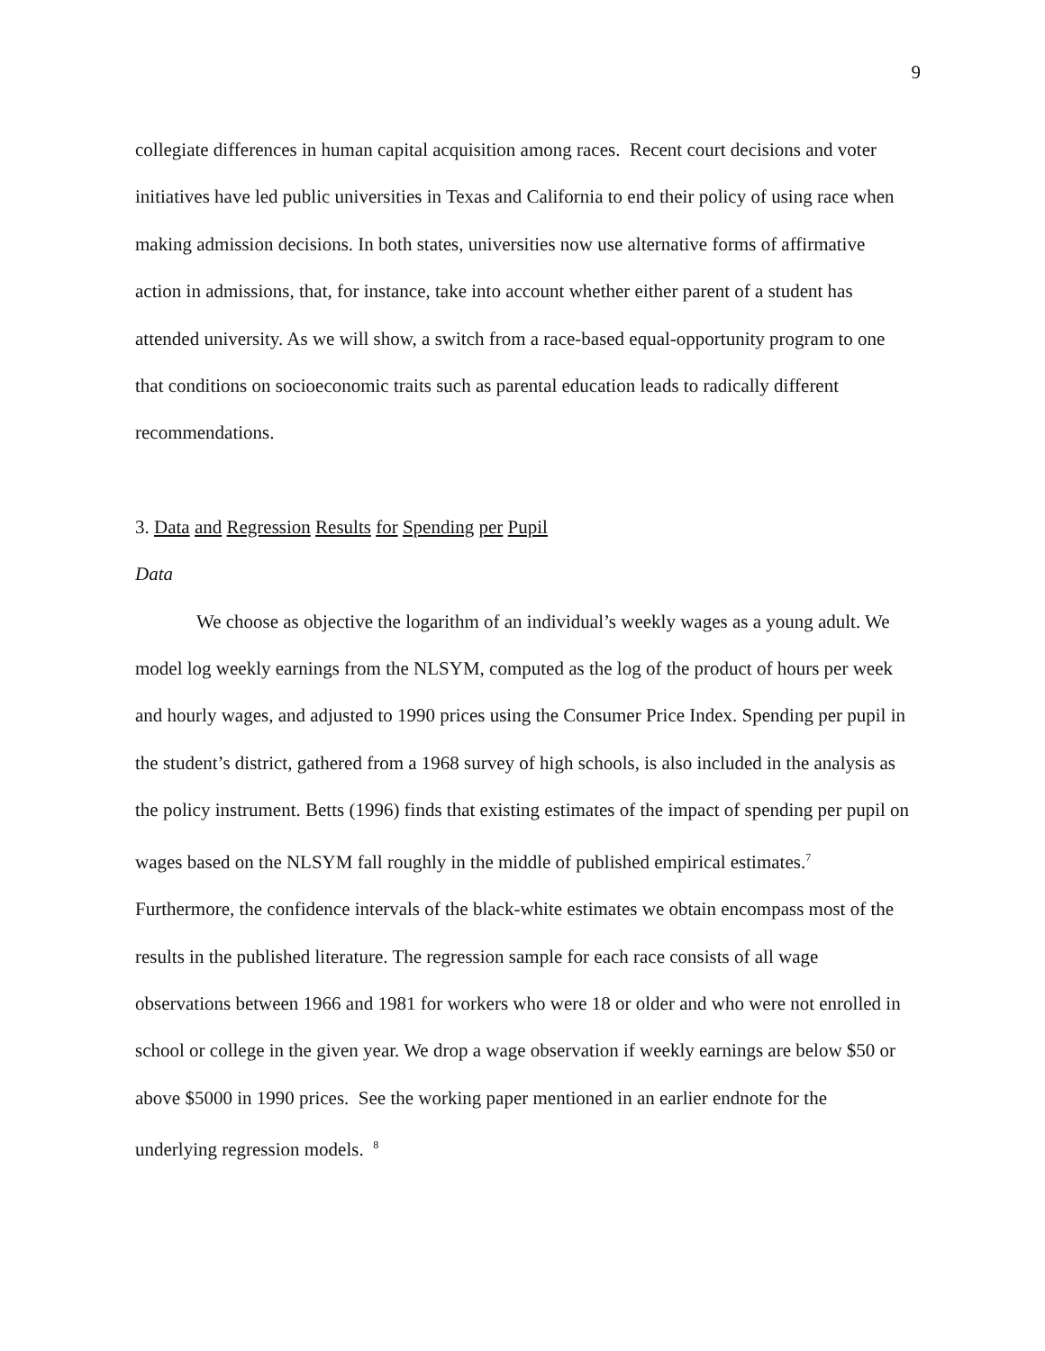9
collegiate differences in human capital acquisition among races. Recent court decisions and voter initiatives have led public universities in Texas and California to end their policy of using race when making admission decisions. In both states, universities now use alternative forms of affirmative action in admissions, that, for instance, take into account whether either parent of a student has attended university. As we will show, a switch from a race-based equal-opportunity program to one that conditions on socioeconomic traits such as parental education leads to radically different recommendations.
3. Data and Regression Results for Spending per Pupil
Data
We choose as objective the logarithm of an individual’s weekly wages as a young adult. We model log weekly earnings from the NLSYM, computed as the log of the product of hours per week and hourly wages, and adjusted to 1990 prices using the Consumer Price Index. Spending per pupil in the student’s district, gathered from a 1968 survey of high schools, is also included in the analysis as the policy instrument. Betts (1996) finds that existing estimates of the impact of spending per pupil on wages based on the NLSYM fall roughly in the middle of published empirical estimates.<sup>7</sup> Furthermore, the confidence intervals of the black-white estimates we obtain encompass most of the results in the published literature. The regression sample for each race consists of all wage observations between 1966 and 1981 for workers who were 18 or older and who were not enrolled in school or college in the given year. We drop a wage observation if weekly earnings are below $50 or above $5000 in 1990 prices. See the working paper mentioned in an earlier endnote for the underlying regression models. <sup>8</sup>